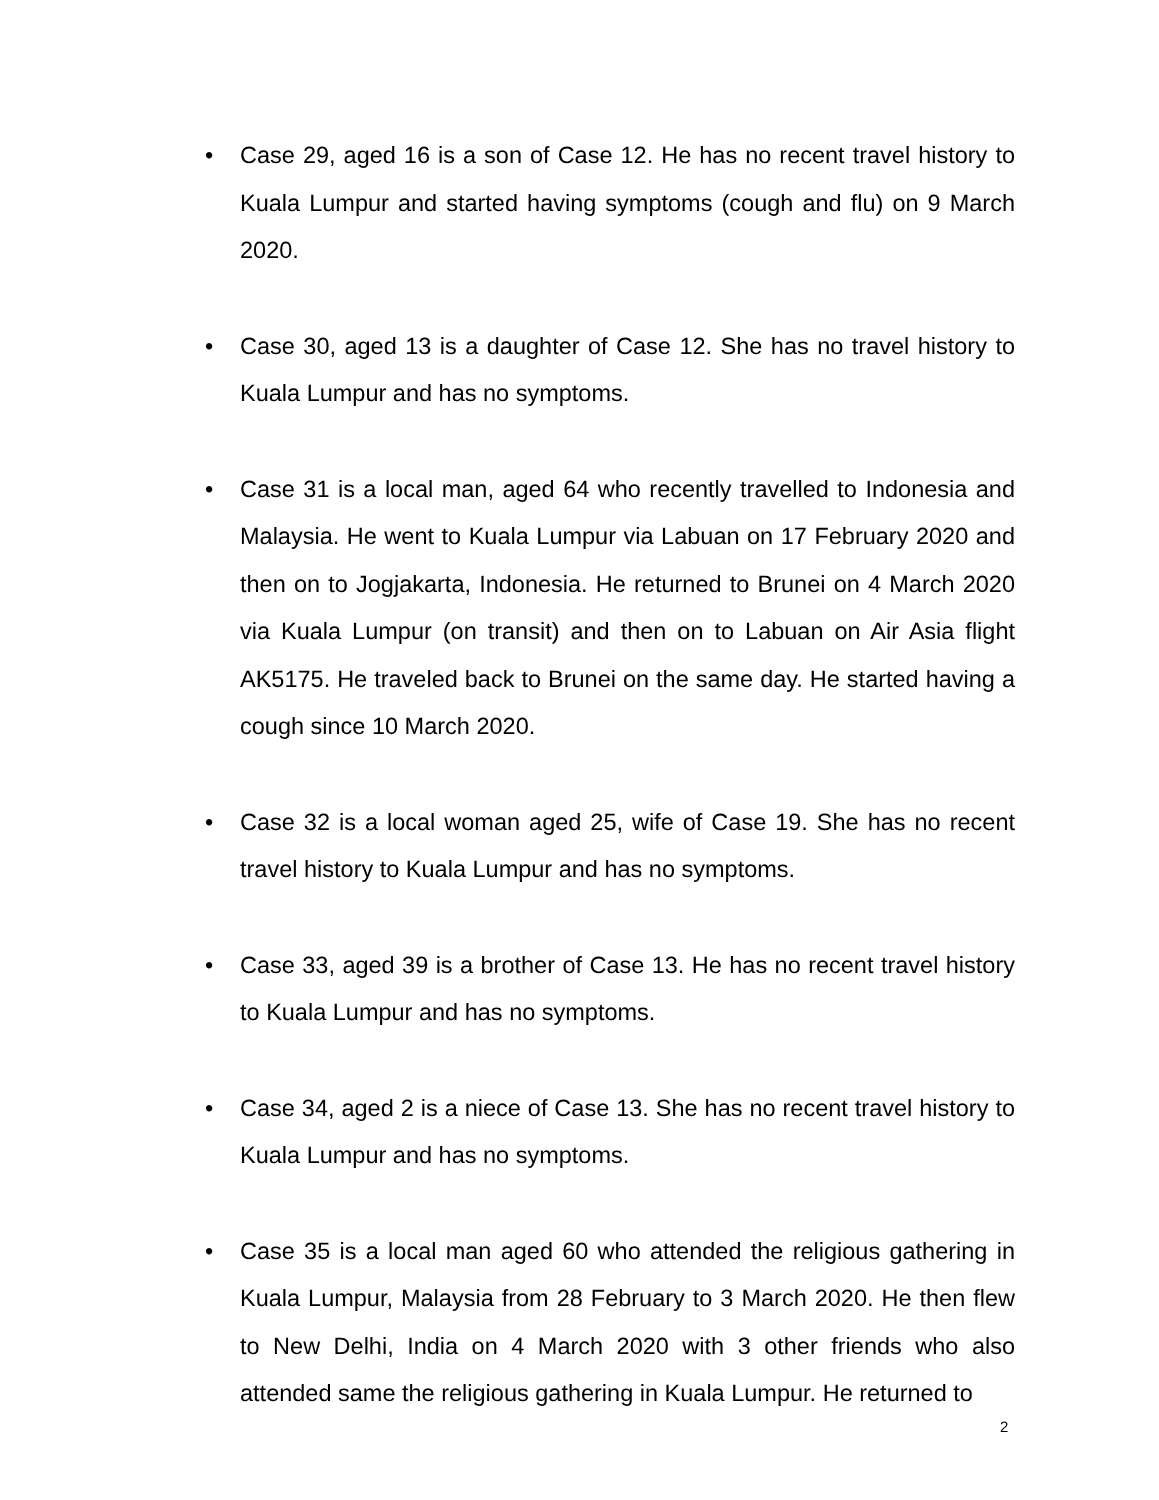• Case 29, aged 16 is a son of Case 12. He has no recent travel history to Kuala Lumpur and started having symptoms (cough and flu) on 9 March 2020.
• Case 30, aged 13 is a daughter of Case 12. She has no travel history to Kuala Lumpur and has no symptoms.
• Case 31 is a local man, aged 64 who recently travelled to Indonesia and Malaysia. He went to Kuala Lumpur via Labuan on 17 February 2020 and then on to Jogjakarta, Indonesia. He returned to Brunei on 4 March 2020 via Kuala Lumpur (on transit) and then on to Labuan on Air Asia flight AK5175. He traveled back to Brunei on the same day. He started having a cough since 10 March 2020.
• Case 32 is a local woman aged 25, wife of Case 19. She has no recent travel history to Kuala Lumpur and has no symptoms.
• Case 33, aged 39 is a brother of Case 13. He has no recent travel history to Kuala Lumpur and has no symptoms.
• Case 34, aged 2 is a niece of Case 13. She has no recent travel history to Kuala Lumpur and has no symptoms.
• Case 35 is a local man aged 60 who attended the religious gathering in Kuala Lumpur, Malaysia from 28 February to 3 March 2020. He then flew to New Delhi, India on 4 March 2020 with 3 other friends who also attended same the religious gathering in Kuala Lumpur. He returned to
2